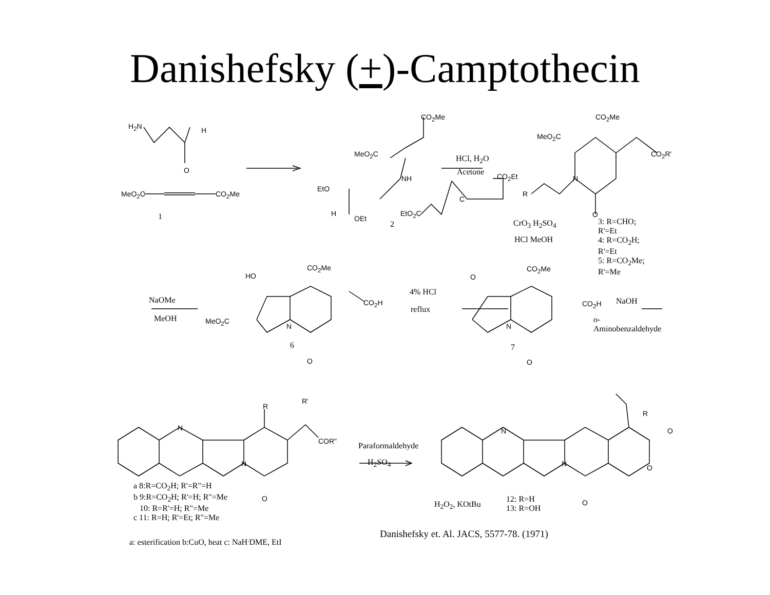Danishefsky (+)-Camptothecin
H<sub>2</sub>N H
O
MeO<sub>2</sub>C CO<sub>2</sub>Me
1
CO<sub>2</sub>Me
MeO<sub>2</sub>C
NH
EtO
H
OEt
2
HCl, H<sub>2</sub>O
Acetone CO<sub>2</sub>Et
C
EtO<sub>2</sub>C
CO<sub>2</sub>Me
MeO<sub>2</sub>C
CO<sub>2</sub>R'
N
R
O
CrO<sub>3</sub> H<sub>2</sub>SO<sub>4</sub>
HCl MeOH
3: R=CHO; R'=Et
4: R=CO<sub>2</sub>H; R'=Et
5: R=CO<sub>2</sub>Me; R'=Me
NaOMe
MeOH
CO<sub>2</sub>Me
HO
CO<sub>2</sub>H
MeO<sub>2</sub>C
N
6
O
4% HCl
reflux
CO<sub>2</sub>Me
O
CO<sub>2</sub>H
N
7
O
NaOH
o-Aminobenzaldehyde
R
R'
N
COR"
N
O
a 8:R=CO<sub>2</sub>H; R'=R"=H
b 9:R=CO<sub>2</sub>H; R'=H; R"=Me
10: R=R'=H; R"=Me
c 11: R=H; R'=Et; R"=Me
Paraformaldehyde
H<sub>2</sub>SO<sub>4</sub>
R
O N
N O
O H<sub>2</sub>O<sub>2</sub>, KOtBu
12: R=H
13: R=OH
Danishefsky et. Al. JACS, 5577-78. (1971)
a: esterification b:CuO, heat c: NaH<sup>.</sup>DME, EtI